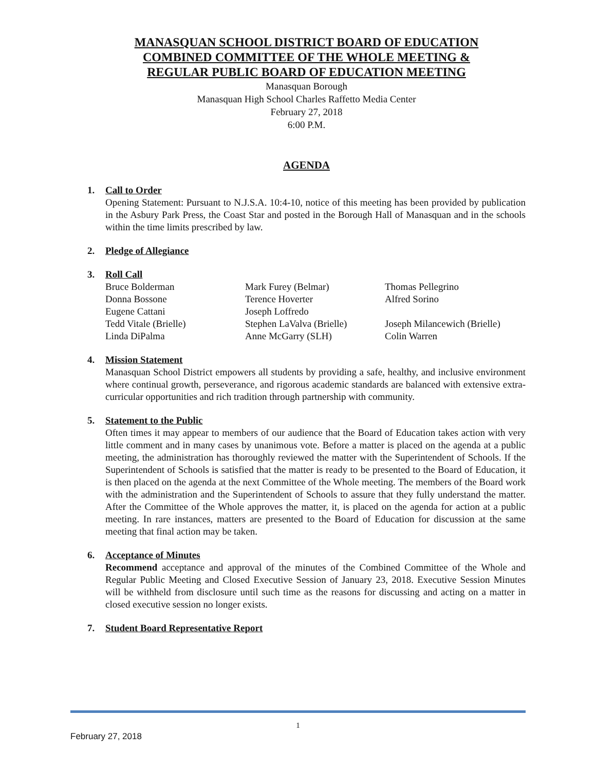MANASQUAN SCHOOL DISTRICT BOARD OF EDUCATION
COMBINED COMMITTEE OF THE WHOLE MEETING &
REGULAR PUBLIC BOARD OF EDUCATION MEETING
Manasquan Borough
Manasquan High School Charles Raffetto Media Center
February 27, 2018
6:00 P.M.
AGENDA
1. Call to Order
Opening Statement: Pursuant to N.J.S.A. 10:4-10, notice of this meeting has been provided by publication in the Asbury Park Press, the Coast Star and posted in the Borough Hall of Manasquan and in the schools within the time limits prescribed by law.
2. Pledge of Allegiance
3. Roll Call
| Bruce Bolderman | Mark Furey (Belmar) | Thomas Pellegrino |
| Donna Bossone | Terence Hoverter | Alfred Sorino |
| Eugene Cattani | Joseph Loffredo | |
| Tedd Vitale (Brielle) | Stephen LaValva (Brielle) | Joseph Milancewich (Brielle) |
| Linda DiPalma | Anne McGarry (SLH) | Colin Warren |
4. Mission Statement
Manasquan School District empowers all students by providing a safe, healthy, and inclusive environment where continual growth, perseverance, and rigorous academic standards are balanced with extensive extra-curricular opportunities and rich tradition through partnership with community.
5. Statement to the Public
Often times it may appear to members of our audience that the Board of Education takes action with very little comment and in many cases by unanimous vote. Before a matter is placed on the agenda at a public meeting, the administration has thoroughly reviewed the matter with the Superintendent of Schools. If the Superintendent of Schools is satisfied that the matter is ready to be presented to the Board of Education, it is then placed on the agenda at the next Committee of the Whole meeting. The members of the Board work with the administration and the Superintendent of Schools to assure that they fully understand the matter. After the Committee of the Whole approves the matter, it, is placed on the agenda for action at a public meeting. In rare instances, matters are presented to the Board of Education for discussion at the same meeting that final action may be taken.
6. Acceptance of Minutes
Recommend acceptance and approval of the minutes of the Combined Committee of the Whole and Regular Public Meeting and Closed Executive Session of January 23, 2018. Executive Session Minutes will be withheld from disclosure until such time as the reasons for discussing and acting on a matter in closed executive session no longer exists.
7. Student Board Representative Report
1
February 27, 2018